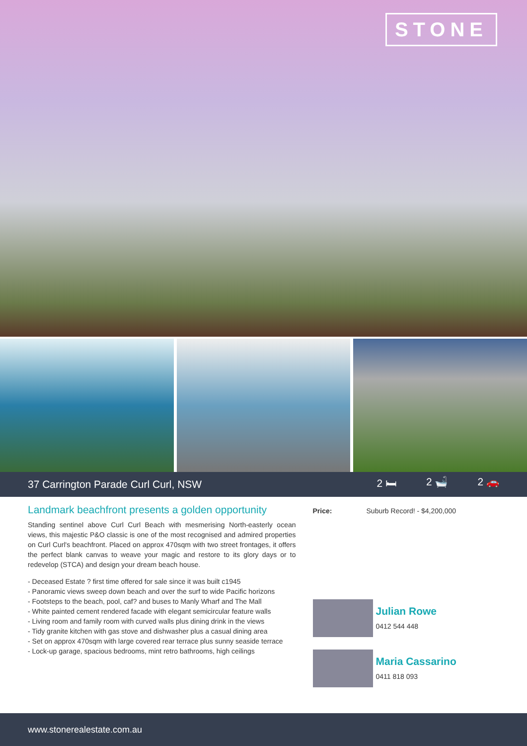STONE
37 Carrington Parade Curl Curl, NSW 2 🛏 2 🛁 2 🚗
Landmark beachfront presents a golden opportunity
Standing sentinel above Curl Curl Beach with mesmerising North-easterly ocean views, this majestic P&O classic is one of the most recognised and admired properties on Curl Curl's beachfront. Placed on approx 470sqm with two street frontages, it offers the perfect blank canvas to weave your magic and restore to its glory days or to redevelop (STCA) and design your dream beach house.
- Deceased Estate ? first time offered for sale since it was built c1945
- Panoramic views sweep down beach and over the surf to wide Pacific horizons
- Footsteps to the beach, pool, caf? and buses to Manly Wharf and The Mall
- White painted cement rendered facade with elegant semicircular feature walls
- Living room and family room with curved walls plus dining drink in the views
- Tidy granite kitchen with gas stove and dishwasher plus a casual dining area
- Set on approx 470sqm with large covered rear terrace plus sunny seaside terrace
- Lock-up garage, spacious bedrooms, mint retro bathrooms, high ceilings
Price: Suburb Record! - $4,200,000
Julian Rowe
0412 544 448
Maria Cassarino
0411 818 093
www.stonerealestate.com.au